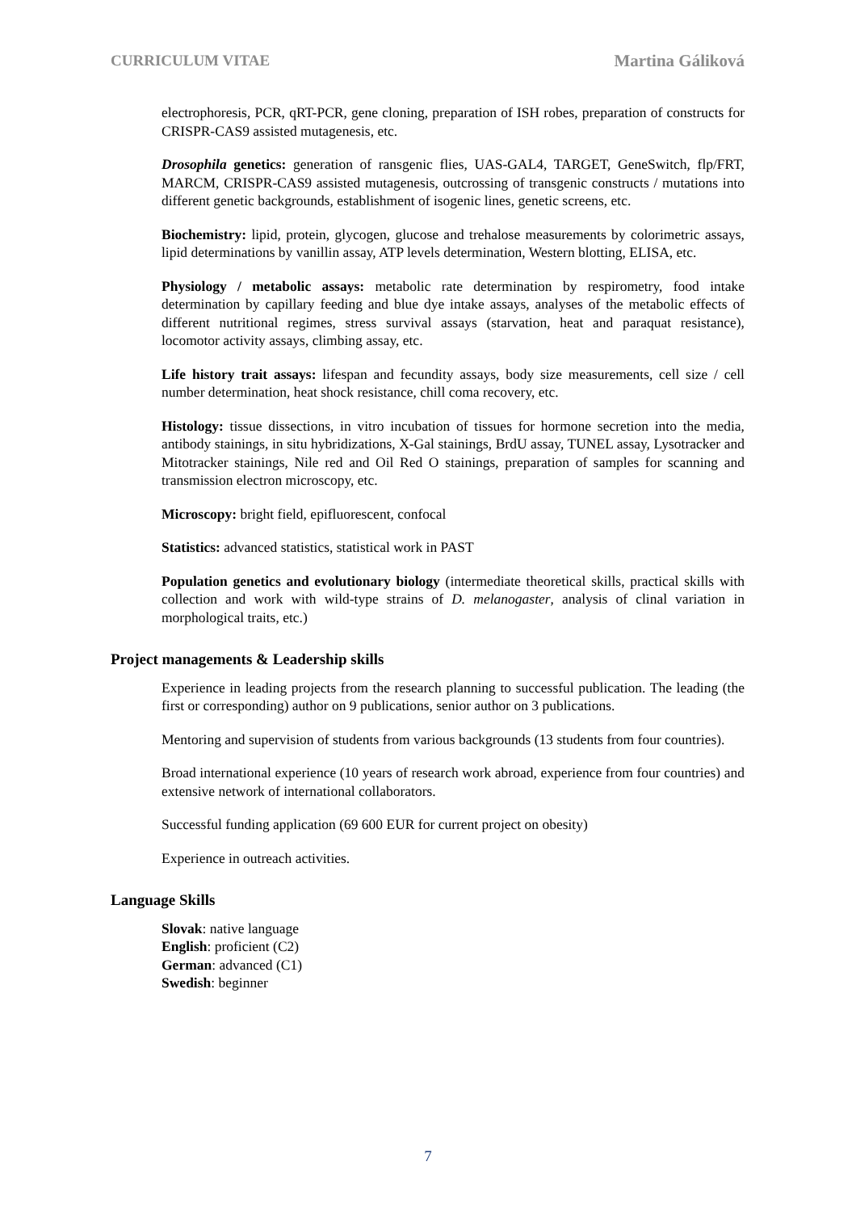CURRICULUM VITAE Martina Gáliková
electrophoresis, PCR, qRT-PCR, gene cloning, preparation of ISH robes, preparation of constructs for CRISPR-CAS9 assisted mutagenesis, etc.
Drosophila genetics: generation of ransgenic flies, UAS-GAL4, TARGET, GeneSwitch, flp/FRT, MARCM, CRISPR-CAS9 assisted mutagenesis, outcrossing of transgenic constructs / mutations into different genetic backgrounds, establishment of isogenic lines, genetic screens, etc.
Biochemistry: lipid, protein, glycogen, glucose and trehalose measurements by colorimetric assays, lipid determinations by vanillin assay, ATP levels determination, Western blotting, ELISA, etc.
Physiology / metabolic assays: metabolic rate determination by respirometry, food intake determination by capillary feeding and blue dye intake assays, analyses of the metabolic effects of different nutritional regimes, stress survival assays (starvation, heat and paraquat resistance), locomotor activity assays, climbing assay, etc.
Life history trait assays: lifespan and fecundity assays, body size measurements, cell size / cell number determination, heat shock resistance, chill coma recovery, etc.
Histology: tissue dissections, in vitro incubation of tissues for hormone secretion into the media, antibody stainings, in situ hybridizations, X-Gal stainings, BrdU assay, TUNEL assay, Lysotracker and Mitotracker stainings, Nile red and Oil Red O stainings, preparation of samples for scanning and transmission electron microscopy, etc.
Microscopy: bright field, epifluorescent, confocal
Statistics: advanced statistics, statistical work in PAST
Population genetics and evolutionary biology (intermediate theoretical skills, practical skills with collection and work with wild-type strains of D. melanogaster, analysis of clinal variation in morphological traits, etc.)
Project managements & Leadership skills
Experience in leading projects from the research planning to successful publication. The leading (the first or corresponding) author on 9 publications, senior author on 3 publications.
Mentoring and supervision of students from various backgrounds (13 students from four countries).
Broad international experience (10 years of research work abroad, experience from four countries) and extensive network of international collaborators.
Successful funding application (69 600 EUR for current project on obesity)
Experience in outreach activities.
Language Skills
Slovak: native language
English: proficient (C2)
German: advanced (C1)
Swedish: beginner
7